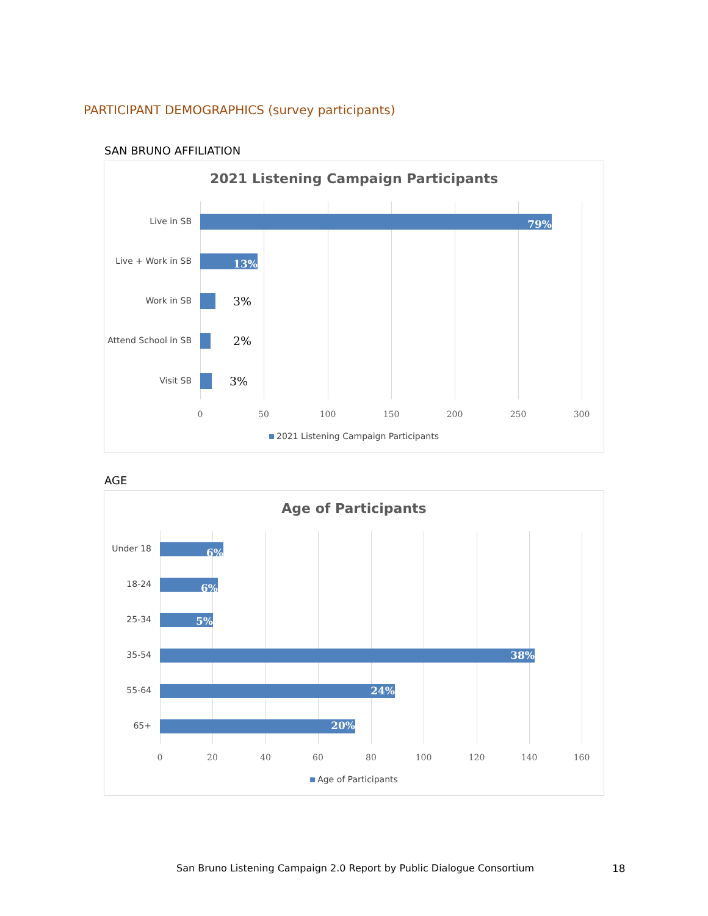PARTICIPANT DEMOGRAPHICS (survey participants)
SAN BRUNO AFFILIATION
2021 Listening Campaign Participants
Live in SB 79%
Live + Work in SB 13%
Work in SB 3%
Attend School in SB 2%
Visit SB 3%
0 50 100 150 200 250 300
2021 Listening Campaign Participants
AGE
Age of Participants
Under 18 6%
18-24 6%
25-34 5%
35-54 38%
55-64 24%
65+ 20%
0 20 40 60 80 100 120 140 160
Age of Participants
San Bruno Listening Campaign 2.0 Report by Public Dialogue Consortium
18